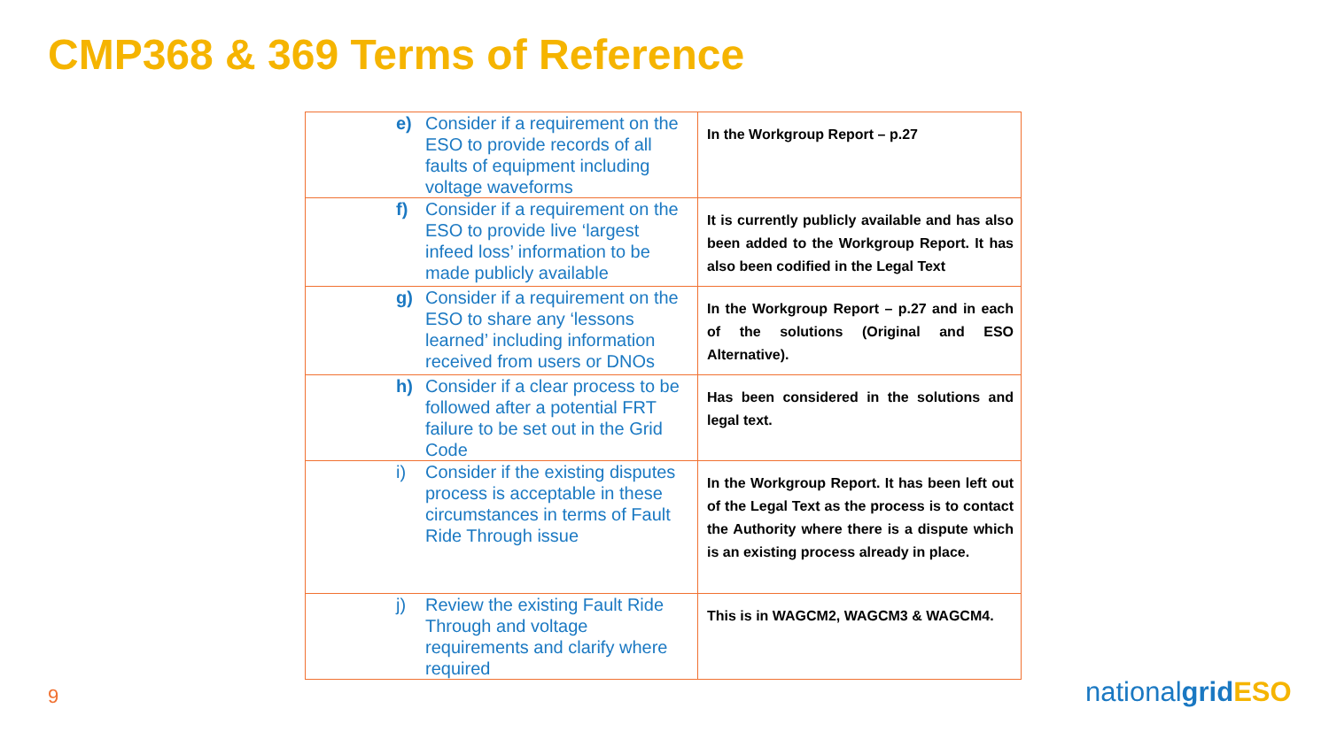CMP368 & 369 Terms of Reference
| e) Consider if a requirement on the ESO to provide records of all faults of equipment including voltage waveforms | In the Workgroup Report – p.27 |
| f) Consider if a requirement on the ESO to provide live ‘largest infeed loss’ information to be made publicly available | It is currently publicly available and has also been added to the Workgroup Report. It has also been codified in the Legal Text |
| g) Consider if a requirement on the ESO to share any ‘lessons learned’ including information received from users or DNOs | In the Workgroup Report – p.27 and in each of the solutions (Original and ESO Alternative). |
| h) Consider if a clear process to be followed after a potential FRT failure to be set out in the Grid Code | Has been considered in the solutions and legal text. |
| i) Consider if the existing disputes process is acceptable in these circumstances in terms of Fault Ride Through issue | In the Workgroup Report. It has been left out of the Legal Text as the process is to contact the Authority where there is a dispute which is an existing process already in place. |
| j) Review the existing Fault Ride Through and voltage requirements and clarify where required | This is in WAGCM2, WAGCM3 & WAGCM4. |
9 nationalgrid ESO